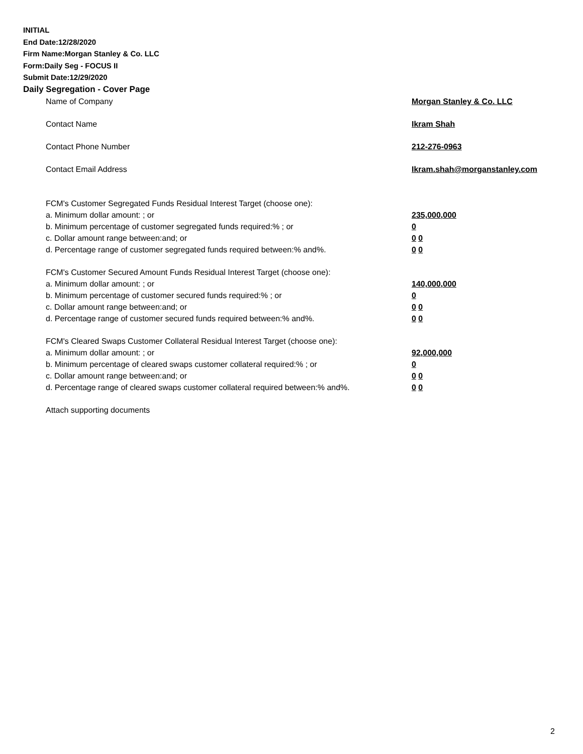INITIAL
End Date:12/28/2020
Firm Name:Morgan Stanley & Co. LLC
Form:Daily Seg - FOCUS II
Submit Date:12/29/2020
Daily Segregation - Cover Page
Name of Company Morgan Stanley & Co. LLC
Contact Name Ikram Shah
Contact Phone Number 212-276-0963
Contact Email Address Ikram.shah@morganstanley.com
FCM's Customer Segregated Funds Residual Interest Target (choose one):
a. Minimum dollar amount: ; or 235,000,000
b. Minimum percentage of customer segregated funds required:% ; or 0
c. Dollar amount range between:and; or 0 0
d. Percentage range of customer segregated funds required between:% and%. 0 0
FCM's Customer Secured Amount Funds Residual Interest Target (choose one):
a. Minimum dollar amount: ; or 140,000,000
b. Minimum percentage of customer secured funds required:% ; or 0
c. Dollar amount range between:and; or 0 0
d. Percentage range of customer secured funds required between:% and%. 0 0
FCM's Cleared Swaps Customer Collateral Residual Interest Target (choose one):
a. Minimum dollar amount: ; or 92,000,000
b. Minimum percentage of cleared swaps customer collateral required:% ; or 0
c. Dollar amount range between:and; or 0 0
d. Percentage range of cleared swaps customer collateral required between:% and%. 0 0
Attach supporting documents
2